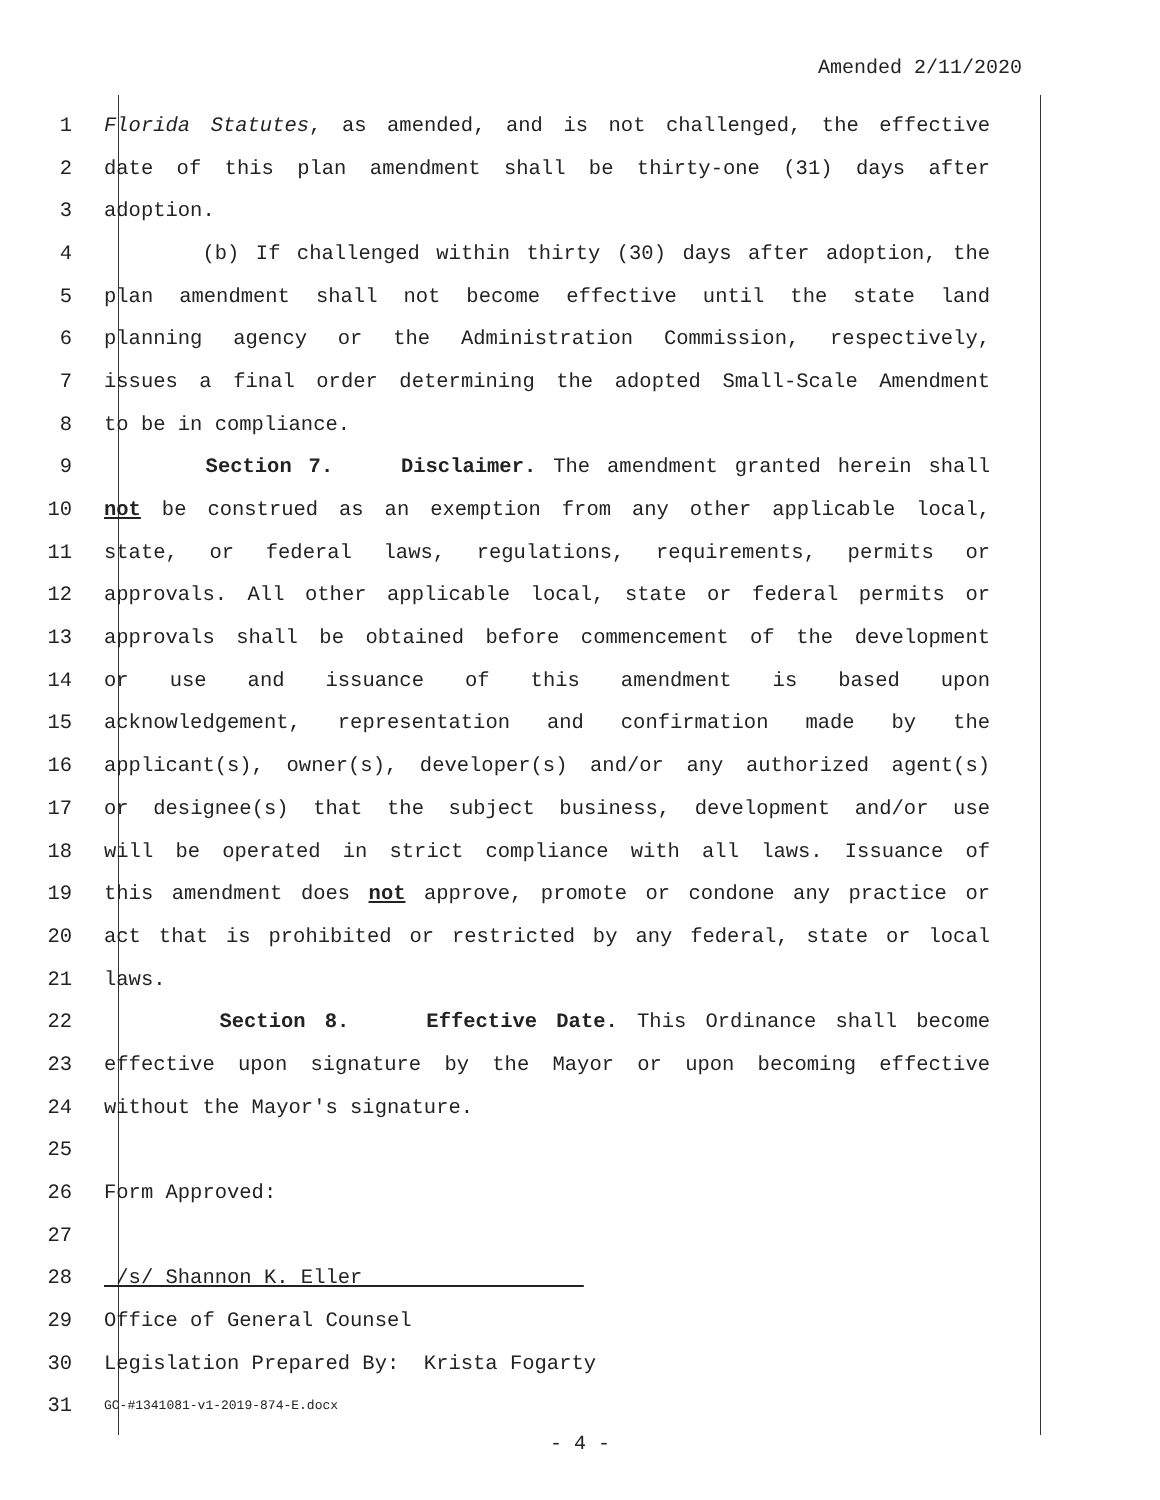Amended 2/11/2020
1 Florida Statutes, as amended, and is not challenged, the effective
2 date of this plan amendment shall be thirty-one (31) days after
3 adoption.
4 (b) If challenged within thirty (30) days after adoption, the
5 plan amendment shall not become effective until the state land
6 planning agency or the Administration Commission, respectively,
7 issues a final order determining the adopted Small-Scale Amendment
8 to be in compliance.
9 Section 7. Disclaimer. The amendment granted herein shall
10 not be construed as an exemption from any other applicable local,
11 state, or federal laws, regulations, requirements, permits or
12 approvals. All other applicable local, state or federal permits or
13 approvals shall be obtained before commencement of the development
14 or use and issuance of this amendment is based upon
15 acknowledgement, representation and confirmation made by the
16 applicant(s), owner(s), developer(s) and/or any authorized agent(s)
17 or designee(s) that the subject business, development and/or use
18 will be operated in strict compliance with all laws. Issuance of
19 this amendment does not approve, promote or condone any practice or
20 act that is prohibited or restricted by any federal, state or local
21 laws.
22 Section 8. Effective Date. This Ordinance shall become
23 effective upon signature by the Mayor or upon becoming effective
24 without the Mayor's signature.
25
26 Form Approved:
27
28 /s/ Shannon K. Eller
29 Office of General Counsel
30 Legislation Prepared By: Krista Fogarty
31 GC-#1341081-v1-2019-874-E.docx
- 4 -